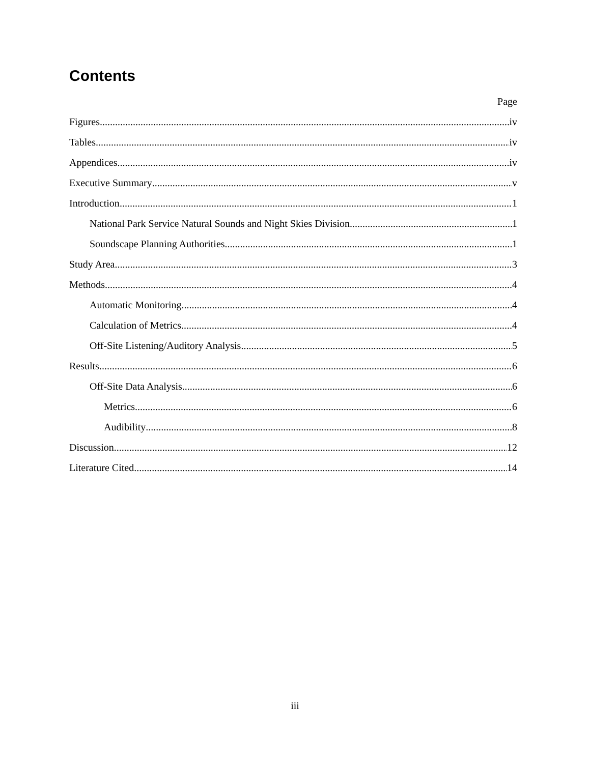Contents
Page
Figures iv
Tables iv
Appendices iv
Executive Summary v
Introduction 1
National Park Service Natural Sounds and Night Skies Division 1
Soundscape Planning Authorities 1
Study Area 3
Methods 4
Automatic Monitoring 4
Calculation of Metrics 4
Off-Site Listening/Auditory Analysis 5
Results 6
Off-Site Data Analysis 6
Metrics 6
Audibility 8
Discussion 12
Literature Cited 14
iii